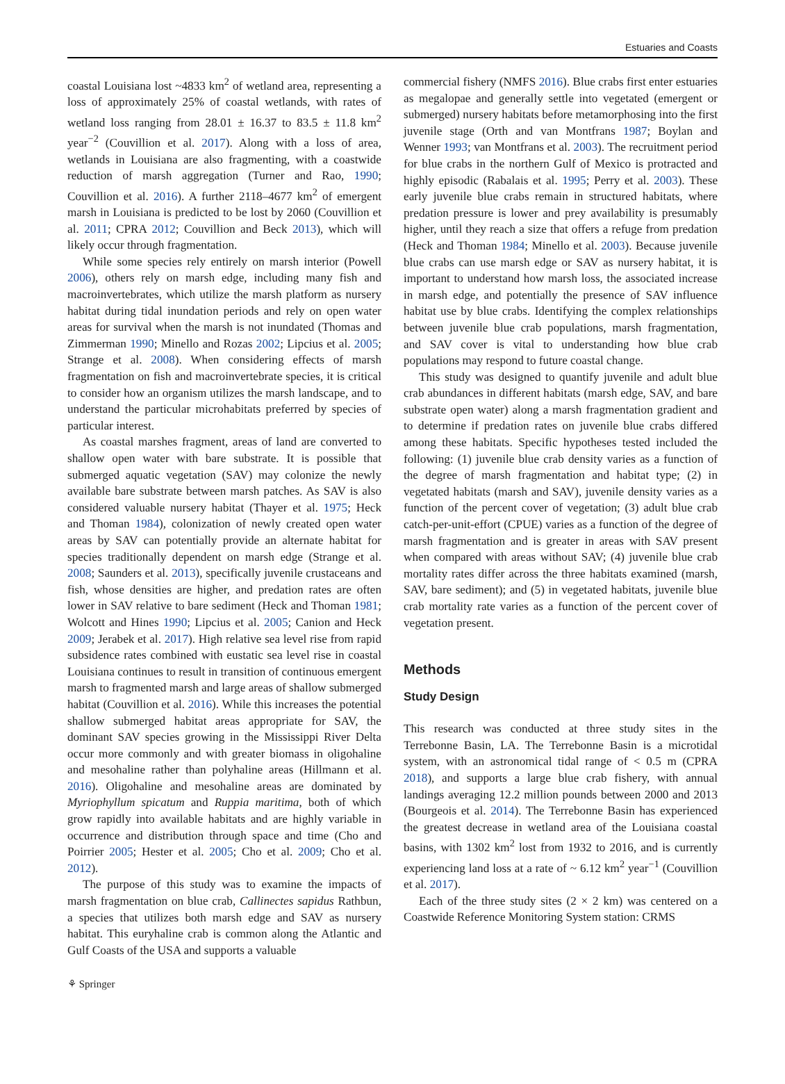Estuaries and Coasts
coastal Louisiana lost ~4833 km<sup>2</sup> of wetland area, representing a loss of approximately 25% of coastal wetlands, with rates of wetland loss ranging from 28.01 ± 16.37 to 83.5 ± 11.8 km<sup>2</sup> year<sup>−2</sup> (Couvillion et al. 2017). Along with a loss of area, wetlands in Louisiana are also fragmenting, with a coastwide reduction of marsh aggregation (Turner and Rao, 1990; Couvillion et al. 2016). A further 2118–4677 km<sup>2</sup> of emergent marsh in Louisiana is predicted to be lost by 2060 (Couvillion et al. 2011; CPRA 2012; Couvillion and Beck 2013), which will likely occur through fragmentation.
While some species rely entirely on marsh interior (Powell 2006), others rely on marsh edge, including many fish and macroinvertebrates, which utilize the marsh platform as nursery habitat during tidal inundation periods and rely on open water areas for survival when the marsh is not inundated (Thomas and Zimmerman 1990; Minello and Rozas 2002; Lipcius et al. 2005; Strange et al. 2008). When considering effects of marsh fragmentation on fish and macroinvertebrate species, it is critical to consider how an organism utilizes the marsh landscape, and to understand the particular microhabitats preferred by species of particular interest.
As coastal marshes fragment, areas of land are converted to shallow open water with bare substrate. It is possible that submerged aquatic vegetation (SAV) may colonize the newly available bare substrate between marsh patches. As SAV is also considered valuable nursery habitat (Thayer et al. 1975; Heck and Thoman 1984), colonization of newly created open water areas by SAV can potentially provide an alternate habitat for species traditionally dependent on marsh edge (Strange et al. 2008; Saunders et al. 2013), specifically juvenile crustaceans and fish, whose densities are higher, and predation rates are often lower in SAV relative to bare sediment (Heck and Thoman 1981; Wolcott and Hines 1990; Lipcius et al. 2005; Canion and Heck 2009; Jerabek et al. 2017). High relative sea level rise from rapid subsidence rates combined with eustatic sea level rise in coastal Louisiana continues to result in transition of continuous emergent marsh to fragmented marsh and large areas of shallow submerged habitat (Couvillion et al. 2016). While this increases the potential shallow submerged habitat areas appropriate for SAV, the dominant SAV species growing in the Mississippi River Delta occur more commonly and with greater biomass in oligohaline and mesohaline rather than polyhaline areas (Hillmann et al. 2016). Oligohaline and mesohaline areas are dominated by Myriophyllum spicatum and Ruppia maritima, both of which grow rapidly into available habitats and are highly variable in occurrence and distribution through space and time (Cho and Poirrier 2005; Hester et al. 2005; Cho et al. 2009; Cho et al. 2012).
The purpose of this study was to examine the impacts of marsh fragmentation on blue crab, Callinectes sapidus Rathbun, a species that utilizes both marsh edge and SAV as nursery habitat. This euryhaline crab is common along the Atlantic and Gulf Coasts of the USA and supports a valuable
commercial fishery (NMFS 2016). Blue crabs first enter estuaries as megalopae and generally settle into vegetated (emergent or submerged) nursery habitats before metamorphosing into the first juvenile stage (Orth and van Montfrans 1987; Boylan and Wenner 1993; van Montfrans et al. 2003). The recruitment period for blue crabs in the northern Gulf of Mexico is protracted and highly episodic (Rabalais et al. 1995; Perry et al. 2003). These early juvenile blue crabs remain in structured habitats, where predation pressure is lower and prey availability is presumably higher, until they reach a size that offers a refuge from predation (Heck and Thoman 1984; Minello et al. 2003). Because juvenile blue crabs can use marsh edge or SAV as nursery habitat, it is important to understand how marsh loss, the associated increase in marsh edge, and potentially the presence of SAV influence habitat use by blue crabs. Identifying the complex relationships between juvenile blue crab populations, marsh fragmentation, and SAV cover is vital to understanding how blue crab populations may respond to future coastal change.
This study was designed to quantify juvenile and adult blue crab abundances in different habitats (marsh edge, SAV, and bare substrate open water) along a marsh fragmentation gradient and to determine if predation rates on juvenile blue crabs differed among these habitats. Specific hypotheses tested included the following: (1) juvenile blue crab density varies as a function of the degree of marsh fragmentation and habitat type; (2) in vegetated habitats (marsh and SAV), juvenile density varies as a function of the percent cover of vegetation; (3) adult blue crab catch-per-unit-effort (CPUE) varies as a function of the degree of marsh fragmentation and is greater in areas with SAV present when compared with areas without SAV; (4) juvenile blue crab mortality rates differ across the three habitats examined (marsh, SAV, bare sediment); and (5) in vegetated habitats, juvenile blue crab mortality rate varies as a function of the percent cover of vegetation present.
Methods
Study Design
This research was conducted at three study sites in the Terrebonne Basin, LA. The Terrebonne Basin is a microtidal system, with an astronomical tidal range of < 0.5 m (CPRA 2018), and supports a large blue crab fishery, with annual landings averaging 12.2 million pounds between 2000 and 2013 (Bourgeois et al. 2014). The Terrebonne Basin has experienced the greatest decrease in wetland area of the Louisiana coastal basins, with 1302 km<sup>2</sup> lost from 1932 to 2016, and is currently experiencing land loss at a rate of ~ 6.12 km<sup>2</sup> year<sup>−1</sup> (Couvillion et al. 2017).
Each of the three study sites (2 × 2 km) was centered on a Coastwide Reference Monitoring System station: CRMS
⚘ Springer